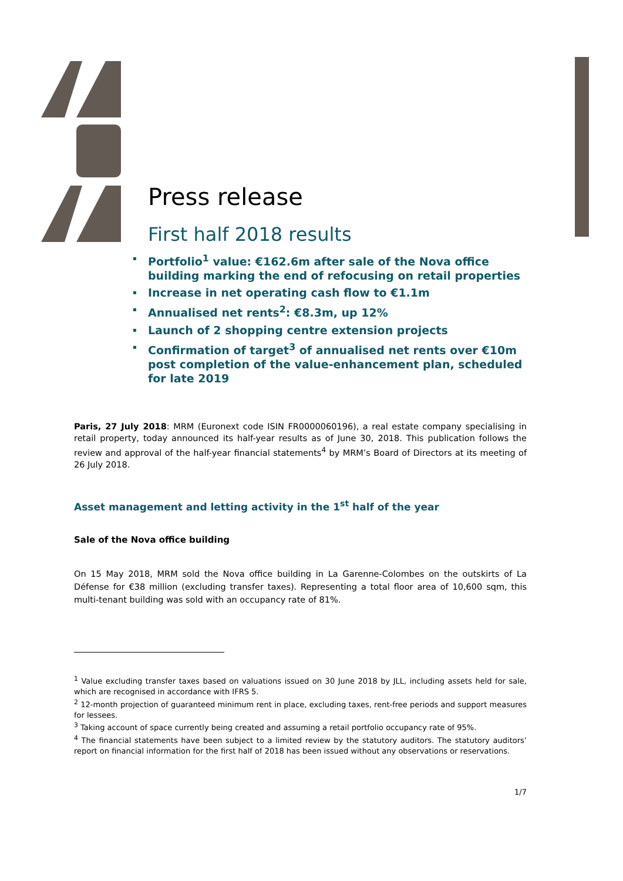Press release
First half 2018 results
▪ Portfolio<sup>1</sup> value: €162.6m after sale of the Nova office building marking the end of refocusing on retail properties
▪ Increase in net operating cash flow to €1.1m
▪ Annualised net rents<sup>2</sup>: €8.3m, up 12%
▪ Launch of 2 shopping centre extension projects
▪ Confirmation of target<sup>3</sup> of annualised net rents over €10m post completion of the value-enhancement plan, scheduled for late 2019
Paris, 27 July 2018: MRM (Euronext code ISIN FR0000060196), a real estate company specialising in retail property, today announced its half-year results as of June 30, 2018. This publication follows the review and approval of the half-year financial statements<sup>4</sup> by MRM’s Board of Directors at its meeting of 26 July 2018.
Asset management and letting activity in the 1<sup>st</sup> half of the year
Sale of the Nova office building
On 15 May 2018, MRM sold the Nova office building in La Garenne-Colombes on the outskirts of La Défense for €38 million (excluding transfer taxes). Representing a total floor area of 10,600 sqm, this multi-tenant building was sold with an occupancy rate of 81%.
<sup>1</sup> Value excluding transfer taxes based on valuations issued on 30 June 2018 by JLL, including assets held for sale, which are recognised in accordance with IFRS 5.
<sup>2</sup> 12-month projection of guaranteed minimum rent in place, excluding taxes, rent-free periods and support measures for lessees.
<sup>3</sup> Taking account of space currently being created and assuming a retail portfolio occupancy rate of 95%.
<sup>4</sup> The financial statements have been subject to a limited review by the statutory auditors. The statutory auditors’ report on financial information for the first half of 2018 has been issued without any observations or reservations.
1/7